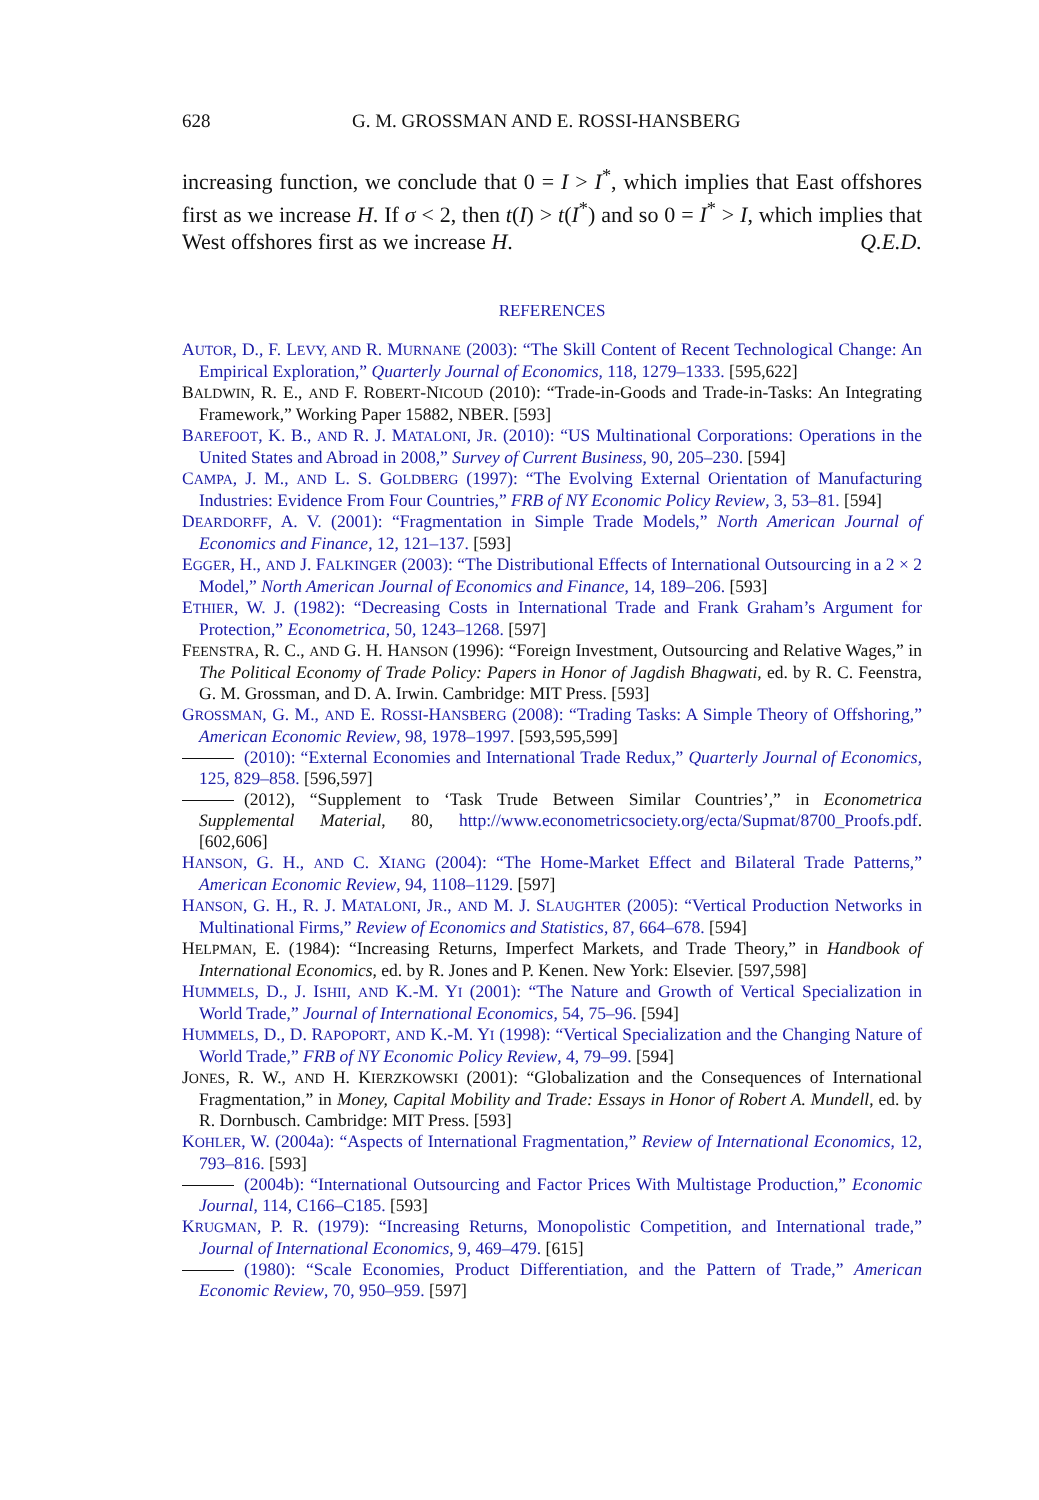628 G. M. GROSSMAN AND E. ROSSI-HANSBERG
increasing function, we conclude that 0 = I > I<sup>*</sup>, which implies that East offshores first as we increase H. If σ < 2, then t(I) > t(I<sup>*</sup>) and so 0 = I<sup>*</sup> > I, which implies that West offshores first as we increase H. Q.E.D.
REFERENCES
AUTOR, D., F. LEVY, AND R. MURNANE (2003): “The Skill Content of Recent Technological Change: An Empirical Exploration,” Quarterly Journal of Economics, 118, 1279–1333. [595,622]
BALDWIN, R. E., AND F. ROBERT-NICOUD (2010): “Trade-in-Goods and Trade-in-Tasks: An Integrating Framework,” Working Paper 15882, NBER. [593]
BAREFOOT, K. B., AND R. J. MATALONI, JR. (2010): “US Multinational Corporations: Operations in the United States and Abroad in 2008,” Survey of Current Business, 90, 205–230. [594]
CAMPA, J. M., AND L. S. GOLDBERG (1997): “The Evolving External Orientation of Manufacturing Industries: Evidence From Four Countries,” FRB of NY Economic Policy Review, 3, 53–81. [594]
DEARDORFF, A. V. (2001): “Fragmentation in Simple Trade Models,” North American Journal of Economics and Finance, 12, 121–137. [593]
EGGER, H., AND J. FALKINGER (2003): “The Distributional Effects of International Outsourcing in a 2 × 2 Model,” North American Journal of Economics and Finance, 14, 189–206. [593]
ETHIER, W. J. (1982): “Decreasing Costs in International Trade and Frank Graham’s Argument for Protection,” Econometrica, 50, 1243–1268. [597]
FEENSTRA, R. C., AND G. H. HANSON (1996): “Foreign Investment, Outsourcing and Relative Wages,” in The Political Economy of Trade Policy: Papers in Honor of Jagdish Bhagwati, ed. by R. C. Feenstra, G. M. Grossman, and D. A. Irwin. Cambridge: MIT Press. [593]
GROSSMAN, G. M., AND E. ROSSI-HANSBERG (2008): “Trading Tasks: A Simple Theory of Offshoring,” American Economic Review, 98, 1978–1997. [593,595,599]
(2010): “External Economies and International Trade Redux,” Quarterly Journal of Economics, 125, 829–858. [596,597]
(2012), “Supplement to ‘Task Trude Between Similar Countries’,” in Econometrica Supplemental Material, 80, http://www.econometricsociety.org/ecta/Supmat/8700_Proofs.pdf. [602,606]
HANSON, G. H., AND C. XIANG (2004): “The Home-Market Effect and Bilateral Trade Patterns,” American Economic Review, 94, 1108–1129. [597]
HANSON, G. H., R. J. MATALONI, JR., AND M. J. SLAUGHTER (2005): “Vertical Production Networks in Multinational Firms,” Review of Economics and Statistics, 87, 664–678. [594]
HELPMAN, E. (1984): “Increasing Returns, Imperfect Markets, and Trade Theory,” in Handbook of International Economics, ed. by R. Jones and P. Kenen. New York: Elsevier. [597,598]
HUMMELS, D., J. ISHII, AND K.-M. YI (2001): “The Nature and Growth of Vertical Specialization in World Trade,” Journal of International Economics, 54, 75–96. [594]
HUMMELS, D., D. RAPOPORT, AND K.-M. YI (1998): “Vertical Specialization and the Changing Nature of World Trade,” FRB of NY Economic Policy Review, 4, 79–99. [594]
JONES, R. W., AND H. KIERZKOWSKI (2001): “Globalization and the Consequences of International Fragmentation,” in Money, Capital Mobility and Trade: Essays in Honor of Robert A. Mundell, ed. by R. Dornbusch. Cambridge: MIT Press. [593]
KOHLER, W. (2004a): “Aspects of International Fragmentation,” Review of International Economics, 12, 793–816. [593]
(2004b): “International Outsourcing and Factor Prices With Multistage Production,” Economic Journal, 114, C166–C185. [593]
KRUGMAN, P. R. (1979): “Increasing Returns, Monopolistic Competition, and International trade,” Journal of International Economics, 9, 469–479. [615]
(1980): “Scale Economies, Product Differentiation, and the Pattern of Trade,” American Economic Review, 70, 950–959. [597]